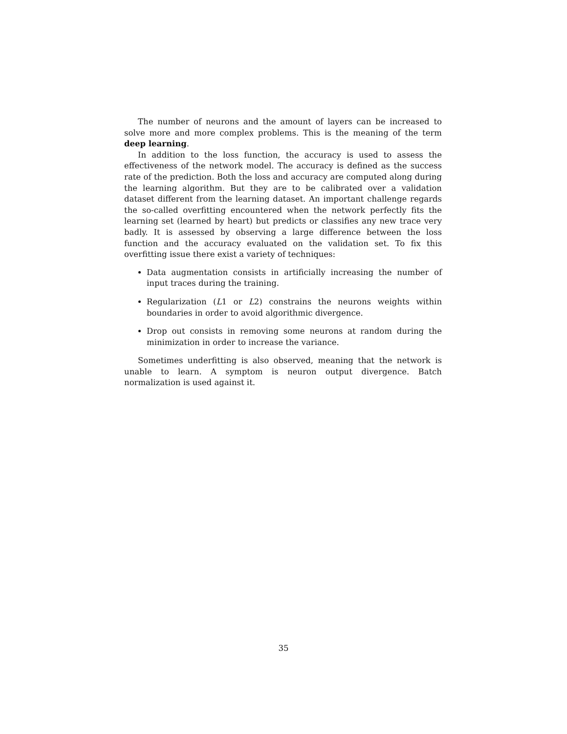The number of neurons and the amount of layers can be increased to solve more and more complex problems. This is the meaning of the term deep learning.
In addition to the loss function, the accuracy is used to assess the effectiveness of the network model. The accuracy is defined as the success rate of the prediction. Both the loss and accuracy are computed along during the learning algorithm. But they are to be calibrated over a validation dataset different from the learning dataset. An important challenge regards the so-called overfitting encountered when the network perfectly fits the learning set (learned by heart) but predicts or classifies any new trace very badly. It is assessed by observing a large difference between the loss function and the accuracy evaluated on the validation set. To fix this overfitting issue there exist a variety of techniques:
Data augmentation consists in artificially increasing the number of input traces during the training.
Regularization (L1 or L2) constrains the neurons weights within boundaries in order to avoid algorithmic divergence.
Drop out consists in removing some neurons at random during the minimization in order to increase the variance.
Sometimes underfitting is also observed, meaning that the network is unable to learn. A symptom is neuron output divergence. Batch normalization is used against it.
35